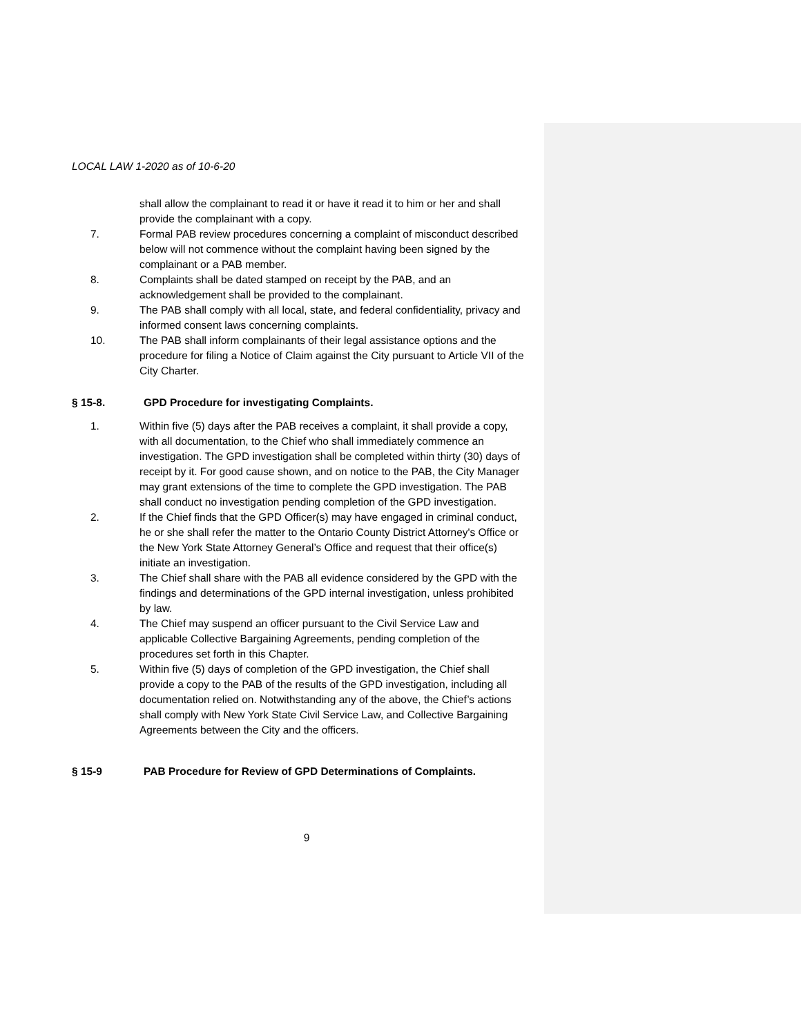LOCAL LAW 1-2020 as of 10-6-20
shall allow the complainant to read it or have it read it to him or her and shall provide the complainant with a copy.
7. Formal PAB review procedures concerning a complaint of misconduct described below will not commence without the complaint having been signed by the complainant or a PAB member.
8. Complaints shall be dated stamped on receipt by the PAB, and an acknowledgement shall be provided to the complainant.
9. The PAB shall comply with all local, state, and federal confidentiality, privacy and informed consent laws concerning complaints.
10. The PAB shall inform complainants of their legal assistance options and the procedure for filing a Notice of Claim against the City pursuant to Article VII of the City Charter.
§ 15-8. GPD Procedure for investigating Complaints.
1. Within five (5) days after the PAB receives a complaint, it shall provide a copy, with all documentation, to the Chief who shall immediately commence an investigation. The GPD investigation shall be completed within thirty (30) days of receipt by it. For good cause shown, and on notice to the PAB, the City Manager may grant extensions of the time to complete the GPD investigation. The PAB shall conduct no investigation pending completion of the GPD investigation.
2. If the Chief finds that the GPD Officer(s) may have engaged in criminal conduct, he or she shall refer the matter to the Ontario County District Attorney's Office or the New York State Attorney General’s Office and request that their office(s) initiate an investigation.
3. The Chief shall share with the PAB all evidence considered by the GPD with the findings and determinations of the GPD internal investigation, unless prohibited by law.
4. The Chief may suspend an officer pursuant to the Civil Service Law and applicable Collective Bargaining Agreements, pending completion of the procedures set forth in this Chapter.
5. Within five (5) days of completion of the GPD investigation, the Chief shall provide a copy to the PAB of the results of the GPD investigation, including all documentation relied on. Notwithstanding any of the above, the Chief’s actions shall comply with New York State Civil Service Law, and Collective Bargaining Agreements between the City and the officers.
§ 15-9 PAB Procedure for Review of GPD Determinations of Complaints.
9